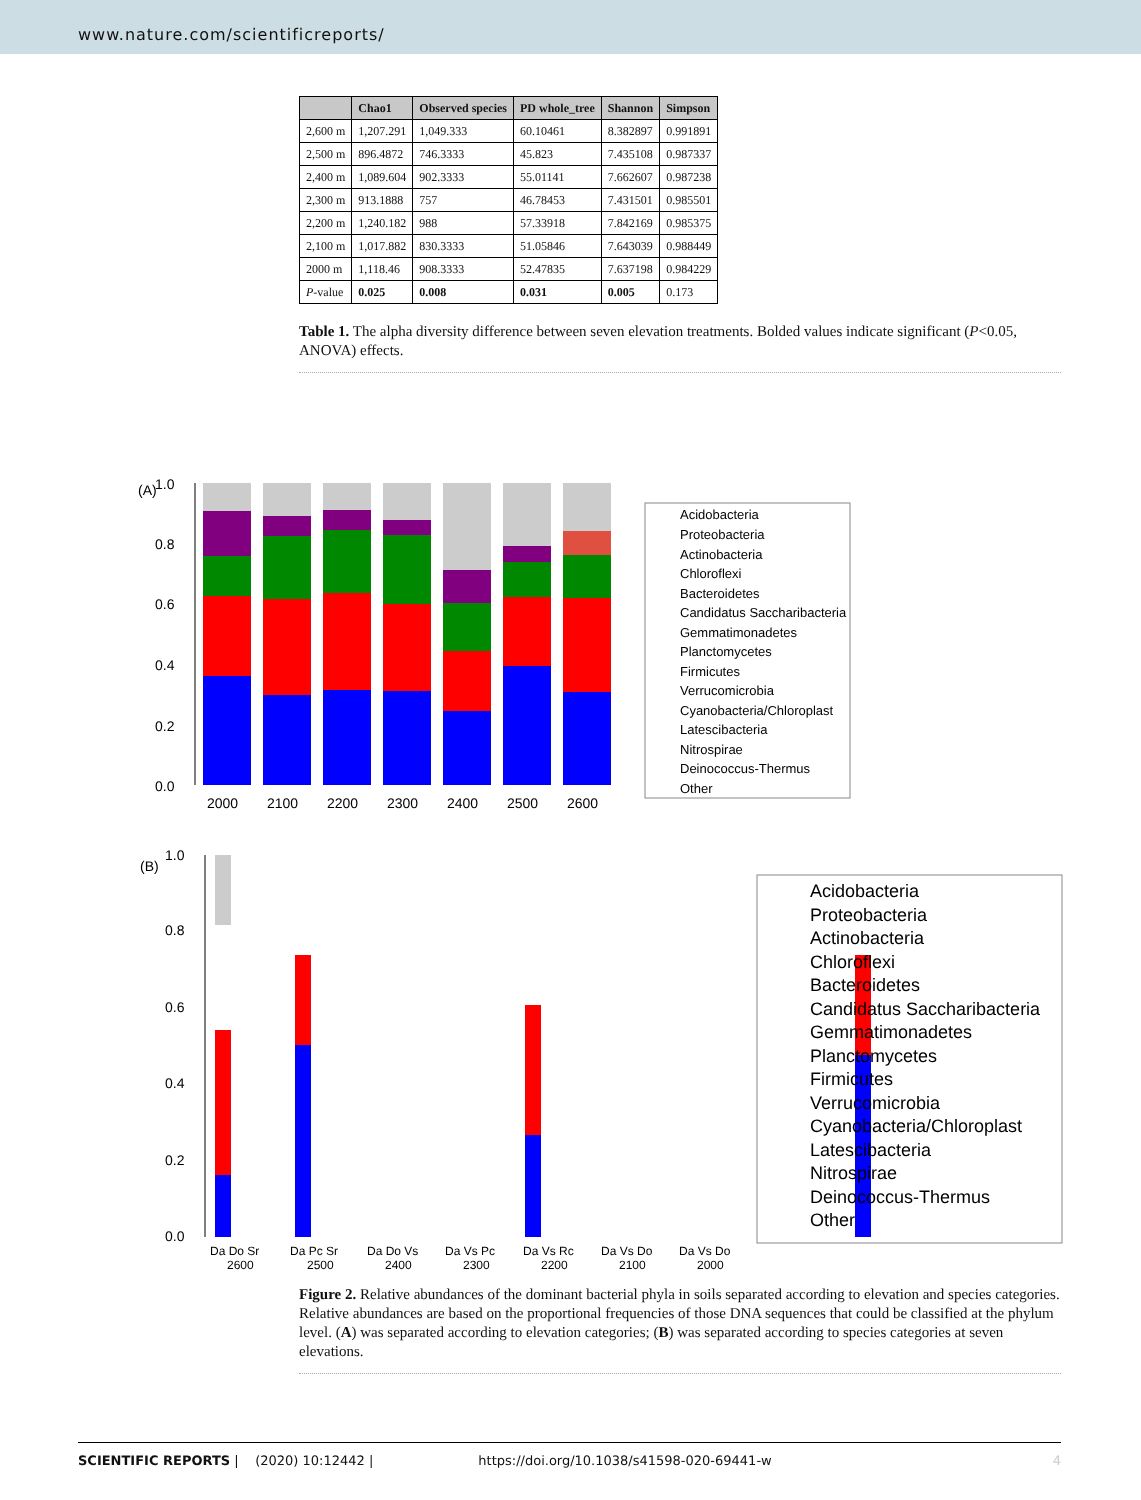www.nature.com/scientificreports/
| | Chao1 | Observed species | PD whole_tree | Shannon | Simpson |
| --- | --- | --- | --- | --- | --- |
| 2,600 m | 1,207.291 | 1,049.333 | 60.10461 | 8.382897 | 0.991891 |
| 2,500 m | 896.4872 | 746.3333 | 45.823 | 7.435108 | 0.987337 |
| 2,400 m | 1,089.604 | 902.3333 | 55.01141 | 7.662607 | 0.987238 |
| 2,300 m | 913.1888 | 757 | 46.78453 | 7.431501 | 0.985501 |
| 2,200 m | 1,240.182 | 988 | 57.33918 | 7.842169 | 0.985375 |
| 2,100 m | 1,017.882 | 830.3333 | 51.05846 | 7.643039 | 0.988449 |
| 2000 m | 1,118.46 | 908.3333 | 52.47835 | 7.637198 | 0.984229 |
| P -value | 0.025 | 0.008 | 0.031 | 0.005 | 0.173 |
Table 1. The alpha diversity difference between seven elevation treatments. Bolded values indicate significant (P<0.05, ANOVA) effects.
(A)
1.0
0.8
0.6
0.4
0.2
0.0
2000
2100
2200
2300
2400
2500
2600
Acidobacteria
Proteobacteria
Actinobacteria
Chloroflexi
Bacteroidetes
Candidatus Saccharibacteria
Gemmatimonadetes
Planctomycetes
Firmicutes
Verrucomicrobia
Cyanobacteria/Chloroplast
Latescibacteria
Nitrospirae
Deinococcus-Thermus
Other
(B)
1.0
0.8
0.6
0.4
0.2
0.0
Da Do Sr
2600
Da Pc Sr
2500
Da Do Vs
2400
Da Vs Pc
2300
Da Vs Rc
2200
Da Vs Do
2100
Da Vs Do
2000
Acidobacteria
Proteobacteria
Actinobacteria
Chloroflexi
Bacteroidetes
Candidatus Saccharibacteria
Gemmatimonadetes
Planctomycetes
Firmicutes
Verrucomicrobia
Cyanobacteria/Chloroplast
Latescibacteria
Nitrospirae
Deinococcus-Thermus
Other
Figure 2. Relative abundances of the dominant bacterial phyla in soils separated according to elevation and species categories. Relative abundances are based on the proportional frequencies of those DNA sequences that could be classified at the phylum level. (A) was separated according to elevation categories; (B) was separated according to species categories at seven elevations.
SCIENTIFIC REPORTS | (2020) 10:12442 | https://doi.org/10.1038/s41598-020-69441-w 4